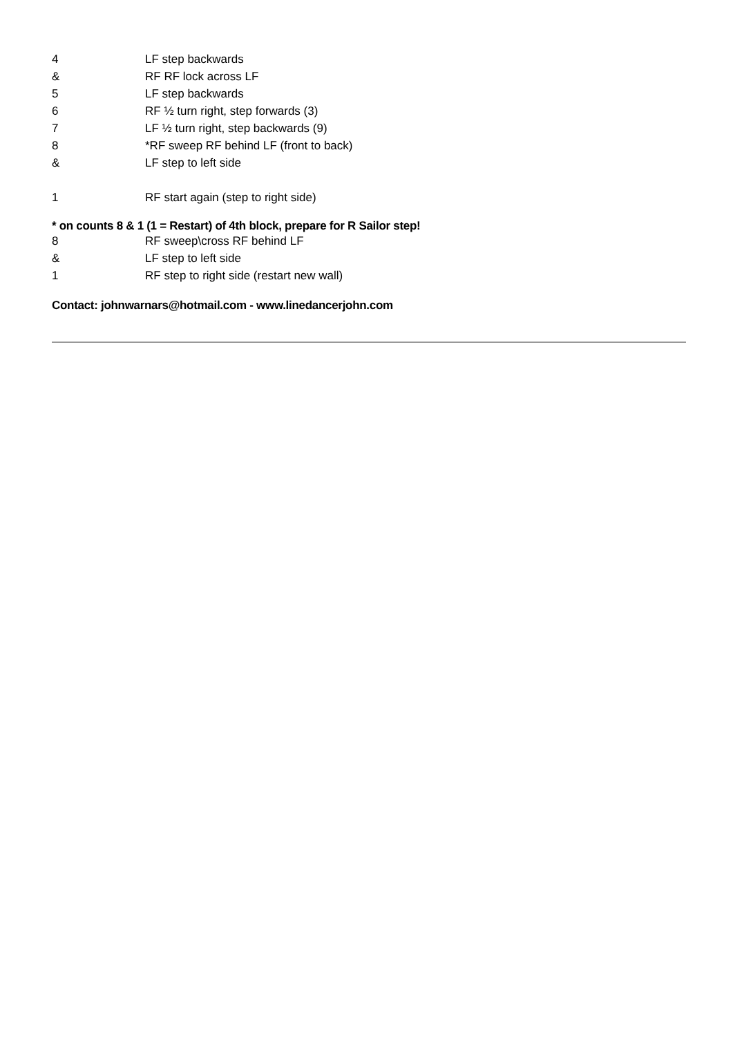| 4 | LF step backwards |
| & | RF RF lock across LF |
| 5 | LF step backwards |
| 6 | RF ½ turn right, step forwards (3) |
| 7 | LF ½ turn right, step backwards (9) |
| 8 | *RF sweep RF behind LF (front to back) |
| & | LF step to left side |
| 1 | RF start again (step to right side) |
* on counts 8 & 1 (1 = Restart) of 4th block, prepare for R Sailor step!
| 8 | RF sweep\cross RF behind LF |
| & | LF step to left side |
| 1 | RF step to right side (restart new wall) |
Contact: johnwarnars@hotmail.com - www.linedancerjohn.com